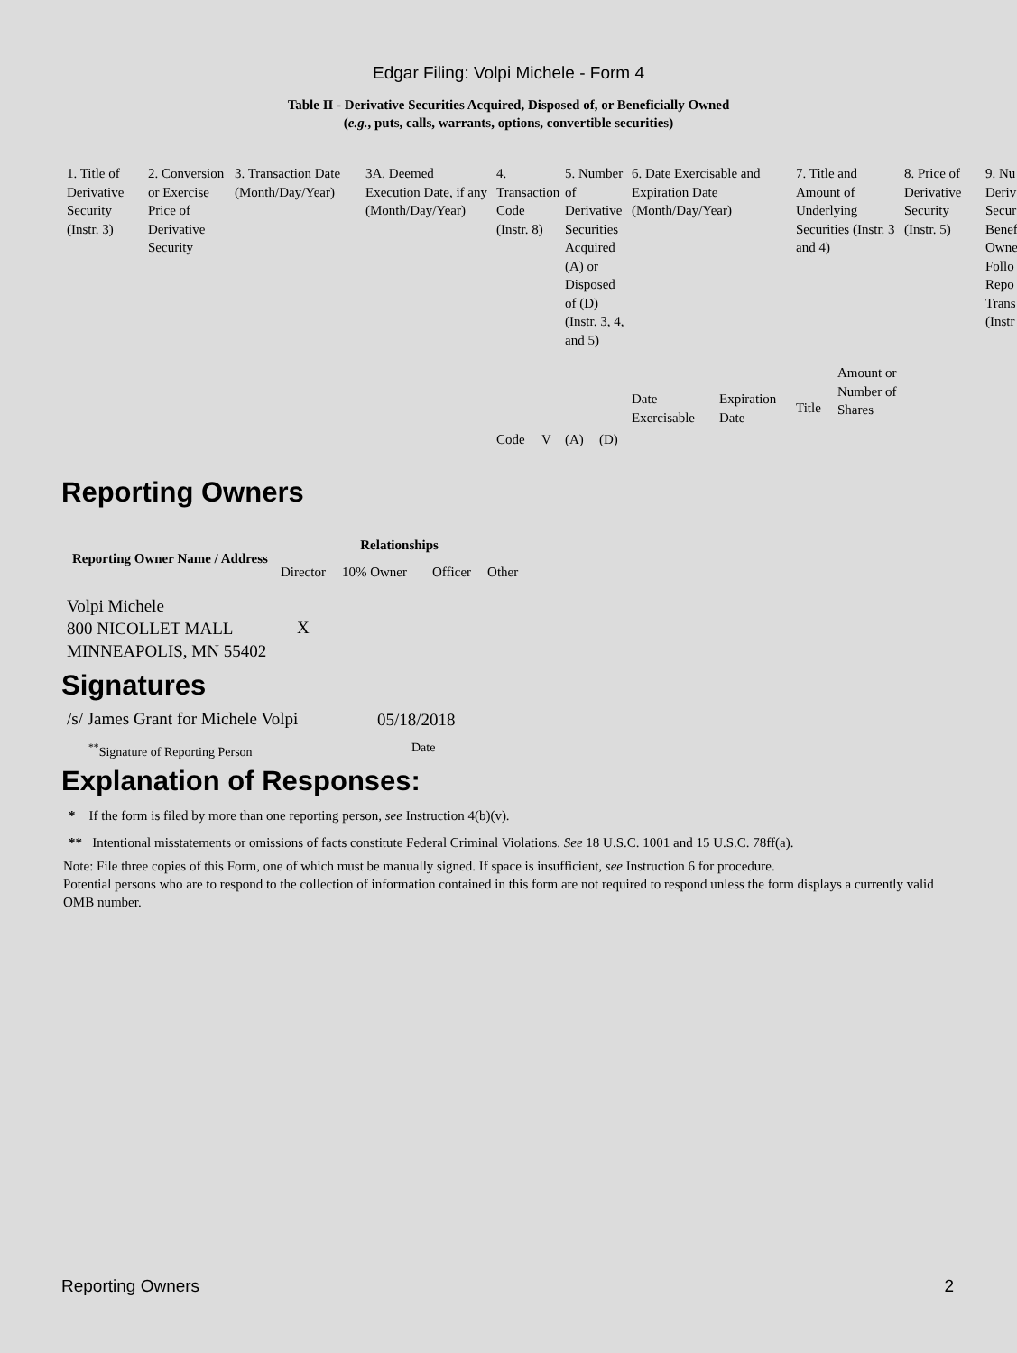Edgar Filing: Volpi Michele - Form 4
Table II - Derivative Securities Acquired, Disposed of, or Beneficially Owned
(e.g., puts, calls, warrants, options, convertible securities)
| 1. Title of Derivative Security (Instr. 3) | 2. Conversion or Exercise Price of Derivative Security | 3. Transaction Date (Month/Day/Year) | 3A. Deemed Execution Date, if any (Month/Day/Year) | 4. Transaction Code (Instr. 8) | | 5. Number of Derivative Securities Acquired (A) or Disposed of (D) (Instr. 3, 4, and 5) | | 6. Date Exercisable and Expiration Date (Month/Day/Year) | | 7. Title and Amount of Underlying Securities (Instr. 3 and 4) | | 8. Price of Derivative Security (Instr. 5) | 9. Nu Deriv Secur Benef Owne Follo Repo Trans (Instr |
| | | | | Code | V | (A) | (D) | Date Exercisable | Expiration Date | Title | Amount or Number of Shares | | |
Reporting Owners
| Reporting Owner Name / Address | Relationships | | | |
| --- | --- | --- | --- | --- |
| | Director | 10% Owner | Officer | Other |
| Volpi Michele 800 NICOLLET MALL MINNEAPOLIS, MN 55402 | X | | | |
Signatures
| /s/ James Grant for Michele Volpi | 05/18/2018 |
| <sup>**</sup> Signature of Reporting Person | Date |
Explanation of Responses:
* If the form is filed by more than one reporting person, see Instruction 4(b)(v).
** Intentional misstatements or omissions of facts constitute Federal Criminal Violations. See 18 U.S.C. 1001 and 15 U.S.C. 78ff(a).
Note: File three copies of this Form, one of which must be manually signed. If space is insufficient, see Instruction 6 for procedure.
Potential persons who are to respond to the collection of information contained in this form are not required to respond unless the form displays a currently valid OMB number.
Reporting Owners 2